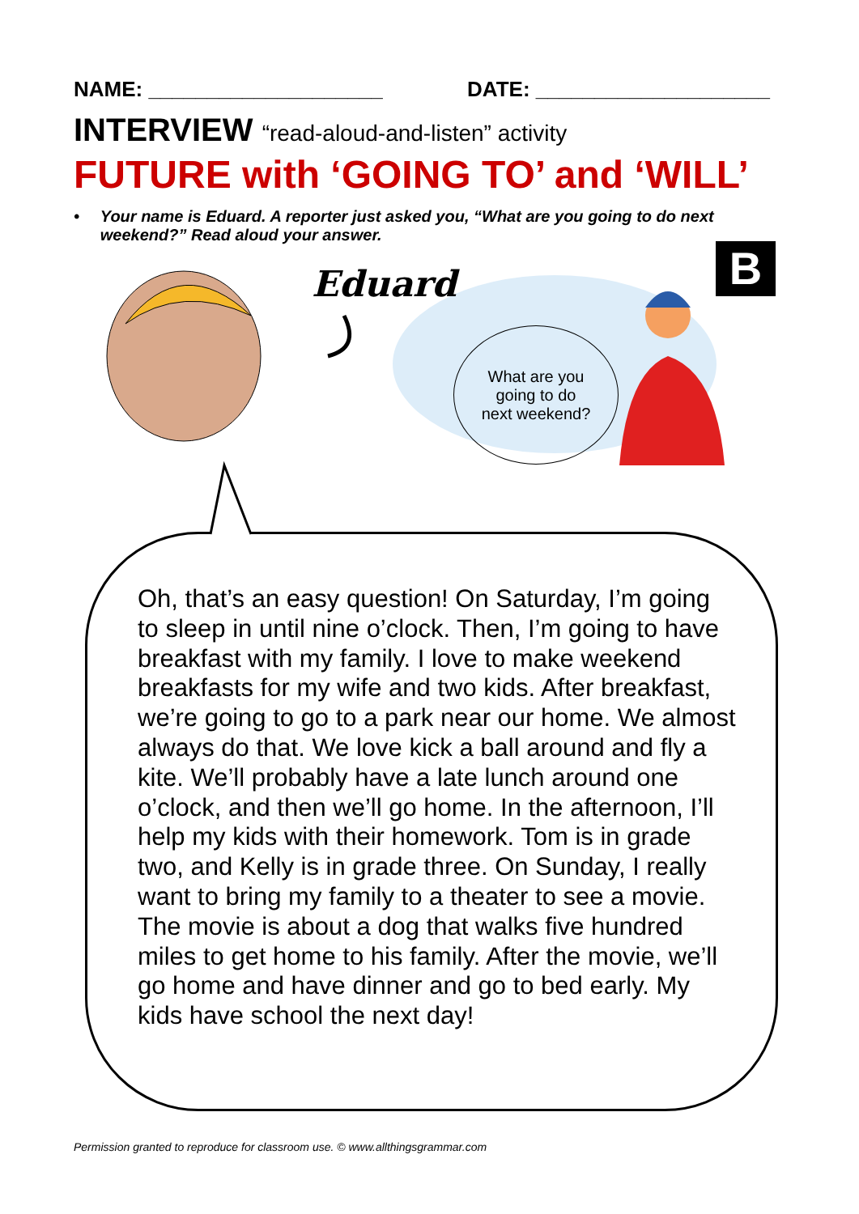NAME: ____________________ DATE: ____________________
INTERVIEW “read-aloud-and-listen” activity
FUTURE with ‘GOING TO’ and ‘WILL’
• Your name is Eduard. A reporter just asked you, “What are you going to do next weekend?” Read aloud your answer.
B
Eduard
What are you
going to do
next weekend?
Oh, that’s an easy question! On Saturday, I’m going to sleep in until nine o’clock. Then, I’m going to have breakfast with my family. I love to make weekend breakfasts for my wife and two kids. After breakfast, we’re going to go to a park near our home. We almost always do that. We love kick a ball around and fly a kite. We’ll probably have a late lunch around one o’clock, and then we’ll go home. In the afternoon, I’ll help my kids with their homework. Tom is in grade two, and Kelly is in grade three. On Sunday, I really want to bring my family to a theater to see a movie. The movie is about a dog that walks five hundred miles to get home to his family. After the movie, we’ll go home and have dinner and go to bed early. My kids have school the next day!
Permission granted to reproduce for classroom use. © www.allthingsgrammar.com